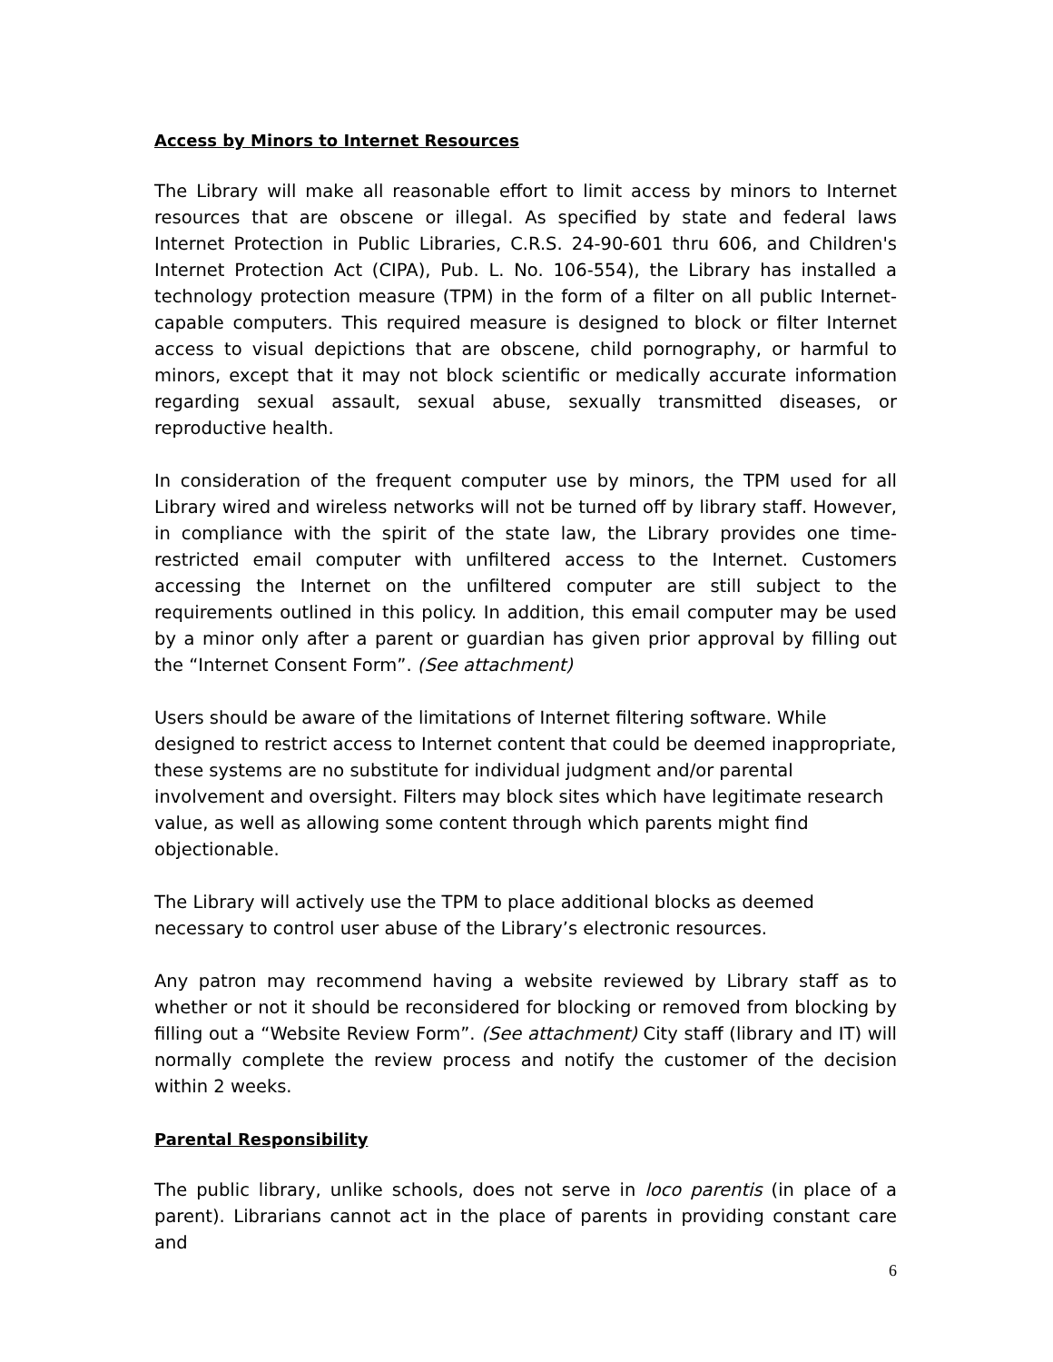Access by Minors to Internet Resources
The Library will make all reasonable effort to limit access by minors to Internet resources that are obscene or illegal. As specified by state and federal laws Internet Protection in Public Libraries, C.R.S. 24-90-601 thru 606, and Children's Internet Protection Act (CIPA), Pub. L. No. 106-554), the Library has installed a technology protection measure (TPM) in the form of a filter on all public Internet-capable computers. This required measure is designed to block or filter Internet access to visual depictions that are obscene, child pornography, or harmful to minors, except that it may not block scientific or medically accurate information regarding sexual assault, sexual abuse, sexually transmitted diseases, or reproductive health.
In consideration of the frequent computer use by minors, the TPM used for all Library wired and wireless networks will not be turned off by library staff. However, in compliance with the spirit of the state law, the Library provides one time-restricted email computer with unfiltered access to the Internet. Customers accessing the Internet on the unfiltered computer are still subject to the requirements outlined in this policy. In addition, this email computer may be used by a minor only after a parent or guardian has given prior approval by filling out the “Internet Consent Form”. (See attachment)
Users should be aware of the limitations of Internet filtering software. While designed to restrict access to Internet content that could be deemed inappropriate, these systems are no substitute for individual judgment and/or parental involvement and oversight. Filters may block sites which have legitimate research value, as well as allowing some content through which parents might find objectionable.
The Library will actively use the TPM to place additional blocks as deemed necessary to control user abuse of the Library’s electronic resources.
Any patron may recommend having a website reviewed by Library staff as to whether or not it should be reconsidered for blocking or removed from blocking by filling out a “Website Review Form”. (See attachment) City staff (library and IT) will normally complete the review process and notify the customer of the decision within 2 weeks.
Parental Responsibility
The public library, unlike schools, does not serve in loco parentis (in place of a parent). Librarians cannot act in the place of parents in providing constant care and
6